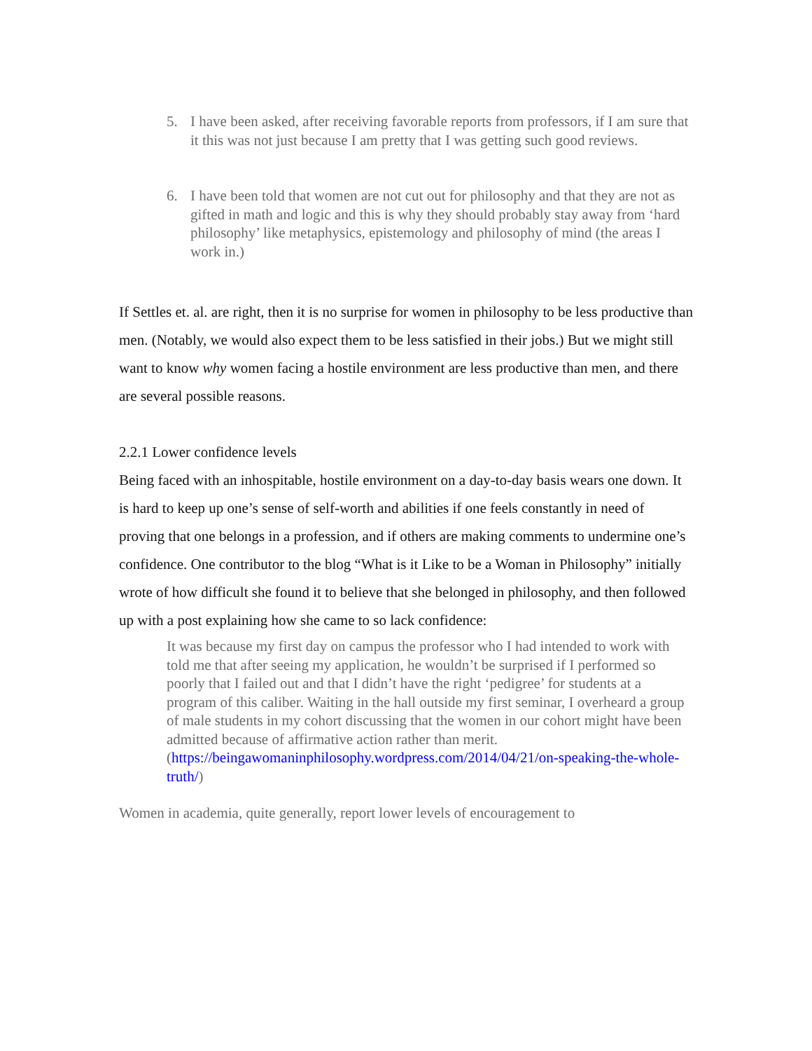5. I have been asked, after receiving favorable reports from professors, if I am sure that it this was not just because I am pretty that I was getting such good reviews.
6. I have been told that women are not cut out for philosophy and that they are not as gifted in math and logic and this is why they should probably stay away from ‘hard philosophy’ like metaphysics, epistemology and philosophy of mind (the areas I work in.)
If Settles et. al. are right, then it is no surprise for women in philosophy to be less productive than men. (Notably, we would also expect them to be less satisfied in their jobs.) But we might still want to know why women facing a hostile environment are less productive than men, and there are several possible reasons.
2.2.1 Lower confidence levels
Being faced with an inhospitable, hostile environment on a day-to-day basis wears one down. It is hard to keep up one’s sense of self-worth and abilities if one feels constantly in need of proving that one belongs in a profession, and if others are making comments to undermine one’s confidence. One contributor to the blog “What is it Like to be a Woman in Philosophy” initially wrote of how difficult she found it to believe that she belonged in philosophy, and then followed up with a post explaining how she came to so lack confidence:
It was because my first day on campus the professor who I had intended to work with told me that after seeing my application, he wouldn’t be surprised if I performed so poorly that I failed out and that I didn’t have the right ‘pedigree’ for students at a program of this caliber. Waiting in the hall outside my first seminar, I overheard a group of male students in my cohort discussing that the women in our cohort might have been admitted because of affirmative action rather than merit. (https://beingawomaninphilosophy.wordpress.com/2014/04/21/on-speaking-the-whole-truth/)
Women in academia, quite generally, report lower levels of encouragement to